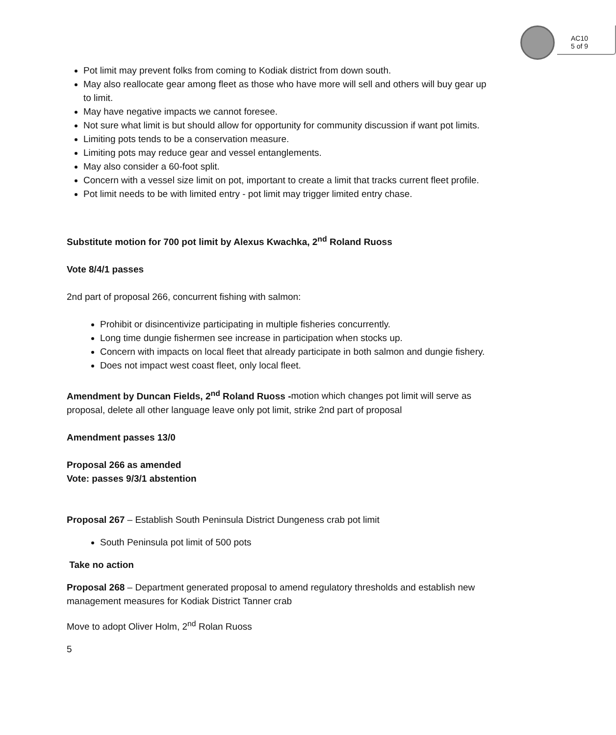AC10
5 of 9
Pot limit may prevent folks from coming to Kodiak district from down south.
May also reallocate gear among fleet as those who have more will sell and others will buy gear up to limit.
May have negative impacts we cannot foresee.
Not sure what limit is but should allow for opportunity for community discussion if want pot limits.
Limiting pots tends to be a conservation measure.
Limiting pots may reduce gear and vessel entanglements.
May also consider a 60-foot split.
Concern with a vessel size limit on pot, important to create a limit that tracks current fleet profile.
Pot limit needs to be with limited entry - pot limit may trigger limited entry chase.
Substitute motion for 700 pot limit by Alexus Kwachka, 2<sup>nd</sup> Roland Ruoss
Vote 8/4/1 passes
2nd part of proposal 266, concurrent fishing with salmon:
Prohibit or disincentivize participating in multiple fisheries concurrently.
Long time dungie fishermen see increase in participation when stocks up.
Concern with impacts on local fleet that already participate in both salmon and dungie fishery.
Does not impact west coast fleet, only local fleet.
Amendment by Duncan Fields, 2<sup>nd</sup> Roland Ruoss -motion which changes pot limit will serve as proposal, delete all other language leave only pot limit, strike 2nd part of proposal
Amendment passes 13/0
Proposal 266 as amended
Vote: passes 9/3/1 abstention
Proposal 267 – Establish South Peninsula District Dungeness crab pot limit
South Peninsula pot limit of 500 pots
Take no action
Proposal 268 – Department generated proposal to amend regulatory thresholds and establish new management measures for Kodiak District Tanner crab
Move to adopt Oliver Holm, 2<sup>nd</sup> Rolan Ruoss
5